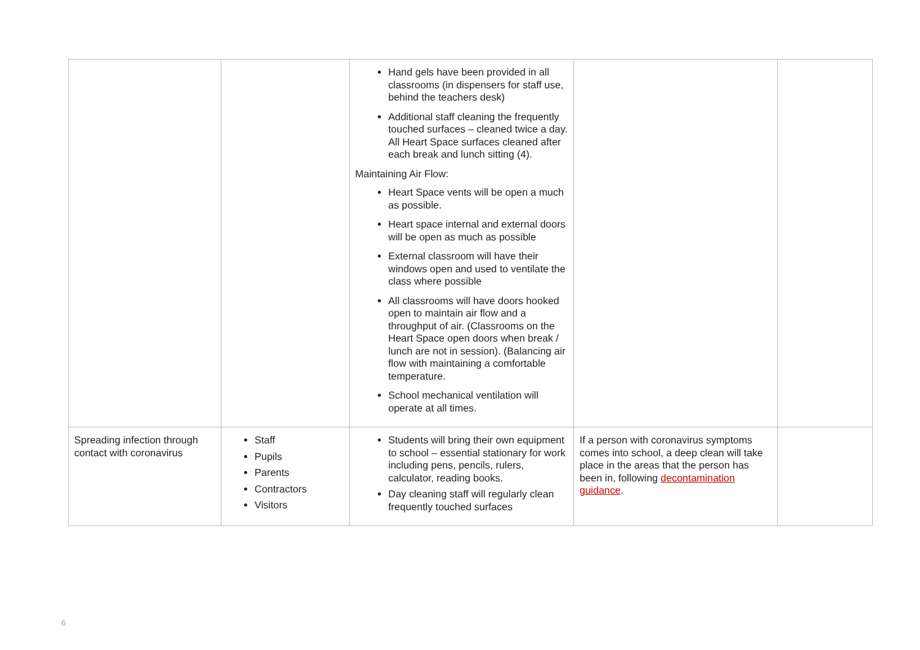| | | Hand gels have been provided in all classrooms (in dispensers for staff use, behind the teachers desk) Additional staff cleaning the frequently touched surfaces – cleaned twice a day. All Heart Space surfaces cleaned after each break and lunch sitting (4). Maintaining Air Flow: Heart Space vents will be open a much as possible. Heart space internal and external doors will be open as much as possible External classroom will have their windows open and used to ventilate the class where possible All classrooms will have doors hooked open to maintain air flow and a throughput of air. (Classrooms on the Heart Space open doors when break / lunch are not in session). (Balancing air flow with maintaining a comfortable temperature. School mechanical ventilation will operate at all times. | | |
| Spreading infection through contact with coronavirus | Staff Pupils Parents Contractors Visitors | Students will bring their own equipment to school – essential stationary for work including pens, pencils, rulers, calculator, reading books. Day cleaning staff will regularly clean frequently touched surfaces | If a person with coronavirus symptoms comes into school, a deep clean will take place in the areas that the person has been in, following decontamination guidance . | |
6